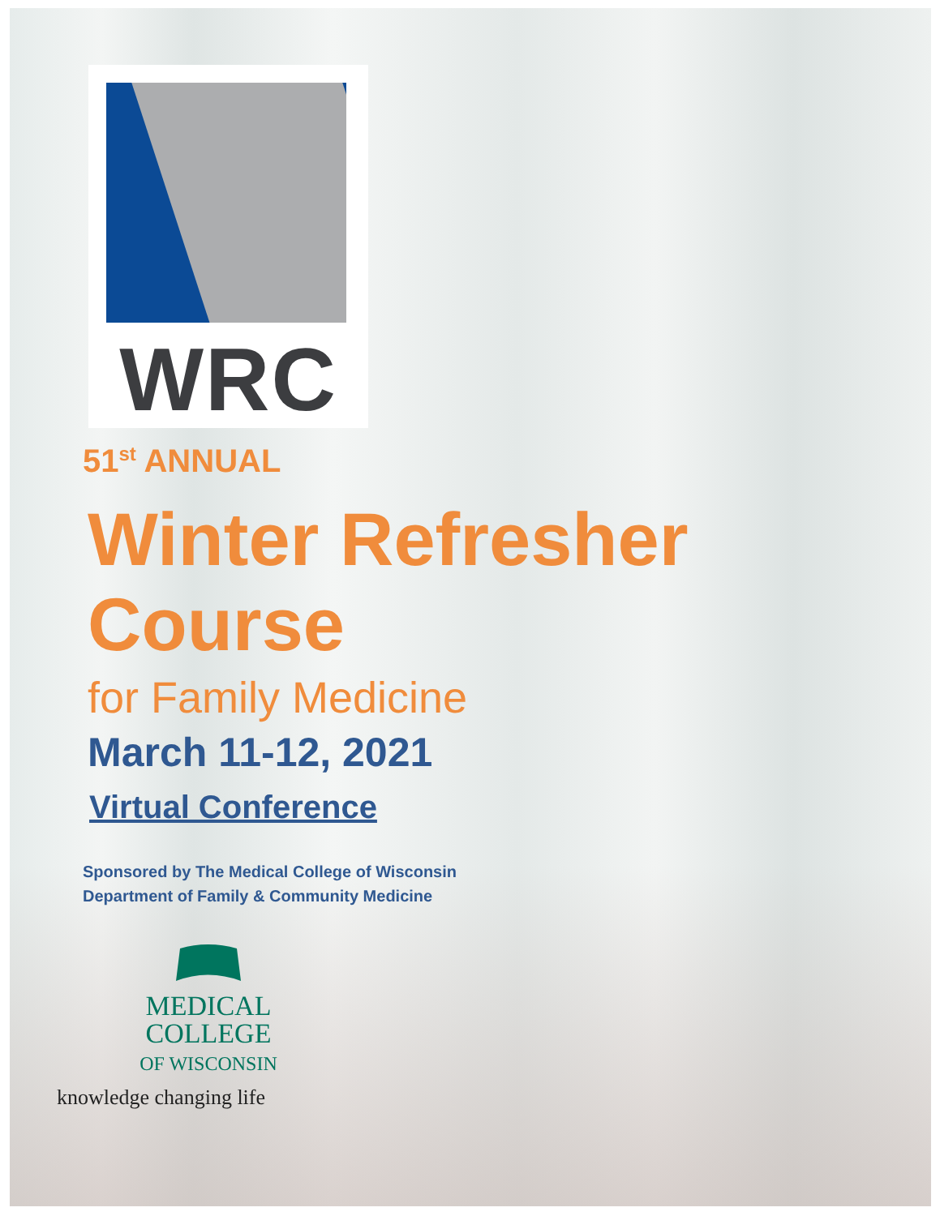WRC
51<sup>st</sup> ANNUAL
Winter Refresher Course
for Family Medicine
March 11-12, 2021
Virtual Conference
Sponsored by The Medical College of Wisconsin
Department of Family & Community Medicine
MEDICAL
COLLEGE
OF WISCONSIN
knowledge changing life